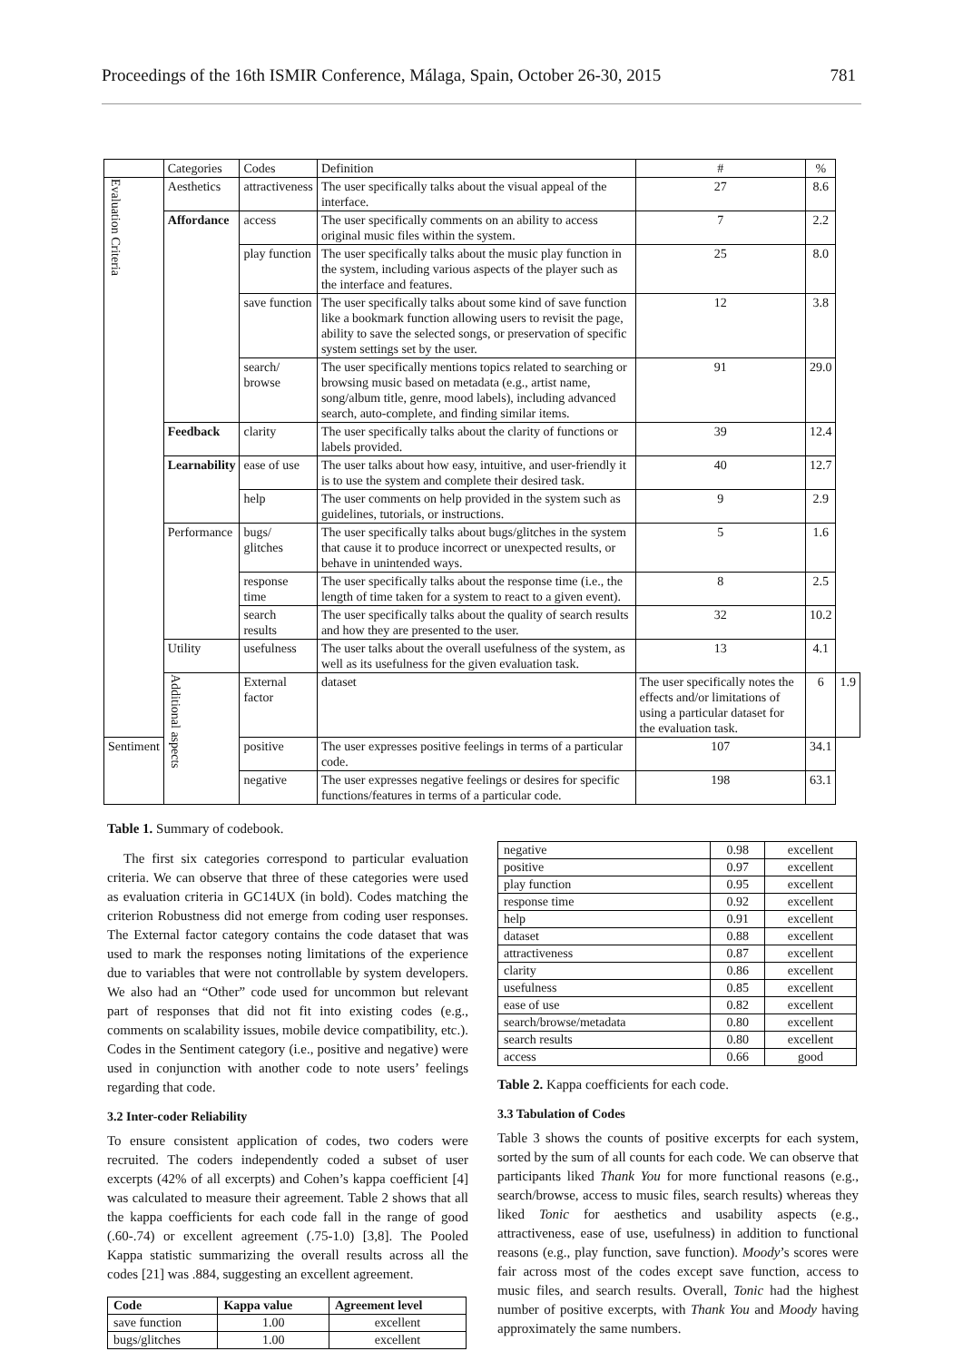Proceedings of the 16th ISMIR Conference, Málaga, Spain, October 26-30, 2015 781
| | Categories | Codes | Definition | # | % | |
| Evaluation Criteria | Aesthetics | attractiveness | The user specifically talks about the visual appeal of the interface. | 27 | 8.6 | |
| | Affordance | access | The user specifically comments on an ability to access original music files within the system. | 7 | 2.2 | |
| | | play function | The user specifically talks about the music play function in the system, including various aspects of the player such as the interface and features. | 25 | 8.0 | |
| | | save function | The user specifically talks about some kind of save function like a bookmark function allowing users to revisit the page, ability to save the selected songs, or preservation of specific system settings set by the user. | 12 | 3.8 | |
| | | search/ browse | The user specifically mentions topics related to searching or browsing music based on metadata (e.g., artist name, song/album title, genre, mood labels), including advanced search, auto-complete, and finding similar items. | 91 | 29.0 | |
| | Feedback | clarity | The user specifically talks about the clarity of functions or labels provided. | 39 | 12.4 | |
| | Learnability | ease of use | The user talks about how easy, intuitive, and user-friendly it is to use the system and complete their desired task. | 40 | 12.7 | |
| | | help | The user comments on help provided in the system such as guidelines, tutorials, or instructions. | 9 | 2.9 | |
| | Performance | bugs/ glitches | The user specifically talks about bugs/glitches in the system that cause it to produce incorrect or unexpected results, or behave in unintended ways. | 5 | 1.6 | |
| | | response time | The user specifically talks about the response time (i.e., the length of time taken for a system to react to a given event). | 8 | 2.5 | |
| | | search results | The user specifically talks about the quality of search results and how they are presented to the user. | 32 | 10.2 | |
| | Utility | usefulness | The user talks about the overall usefulness of the system, as well as its usefulness for the given evaluation task. | 13 | 4.1 | |
| | Additional aspects | External factor | dataset | The user specifically notes the effects and/or limitations of using a particular dataset for the evaluation task. | 6 | 1.9 |
| Sentiment | | positive | The user expresses positive feelings in terms of a particular code. | 107 | 34.1 | |
| | | negative | The user expresses negative feelings or desires for specific functions/features in terms of a particular code. | 198 | 63.1 | |
Table 1. Summary of codebook.
The first six categories correspond to particular evaluation criteria. We can observe that three of these categories were used as evaluation criteria in GC14UX (in bold). Codes matching the criterion Robustness did not emerge from coding user responses. The External factor category contains the code dataset that was used to mark the responses noting limitations of the experience due to variables that were not controllable by system developers. We also had an “Other” code used for uncommon but relevant part of responses that did not fit into existing codes (e.g., comments on scalability issues, mobile device compatibility, etc.). Codes in the Sentiment category (i.e., positive and negative) were used in conjunction with another code to note users’ feelings regarding that code.
3.2 Inter-coder Reliability
To ensure consistent application of codes, two coders were recruited. The coders independently coded a subset of user excerpts (42% of all excerpts) and Cohen’s kappa coefficient [4] was calculated to measure their agreement. Table 2 shows that all the kappa coefficients for each code fall in the range of good (.60-.74) or excellent agreement (.75-1.0) [3,8]. The Pooled Kappa statistic summarizing the overall results across all the codes [21] was .884, suggesting an excellent agreement.
| Code | Kappa value | Agreement level |
| --- | --- | --- |
| save function | 1.00 | excellent |
| bugs/glitches | 1.00 | excellent |
| negative | 0.98 | excellent |
| positive | 0.97 | excellent |
| play function | 0.95 | excellent |
| response time | 0.92 | excellent |
| help | 0.91 | excellent |
| dataset | 0.88 | excellent |
| attractiveness | 0.87 | excellent |
| clarity | 0.86 | excellent |
| usefulness | 0.85 | excellent |
| ease of use | 0.82 | excellent |
| search/browse/metadata | 0.80 | excellent |
| search results | 0.80 | excellent |
| access | 0.66 | good |
Table 2. Kappa coefficients for each code.
3.3 Tabulation of Codes
Table 3 shows the counts of positive excerpts for each system, sorted by the sum of all counts for each code. We can observe that participants liked Thank You for more functional reasons (e.g., search/browse, access to music files, search results) whereas they liked Tonic for aesthetics and usability aspects (e.g., attractiveness, ease of use, usefulness) in addition to functional reasons (e.g., play function, save function). Moody’s scores were fair across most of the codes except save function, access to music files, and search results. Overall, Tonic had the highest number of positive excerpts, with Thank You and Moody having approximately the same numbers.